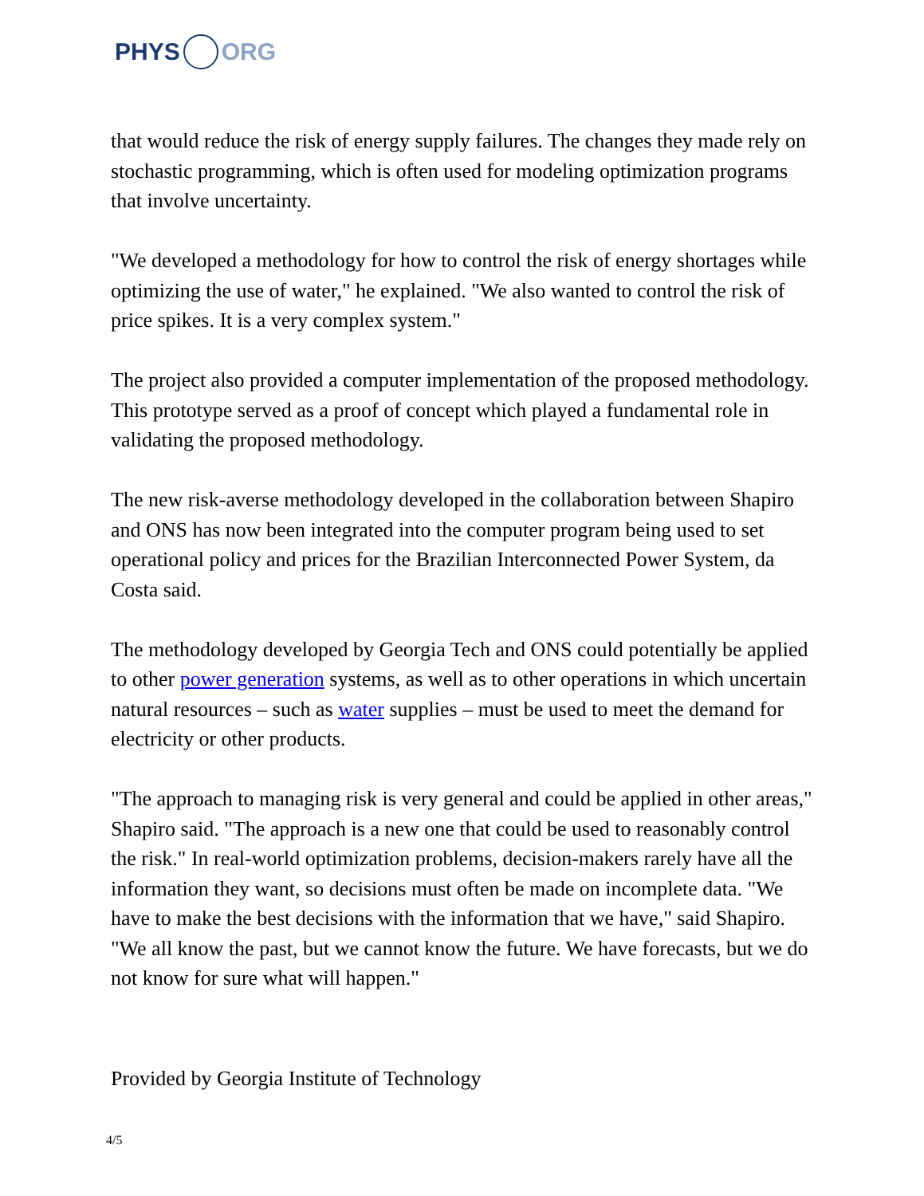PHYS ORG
that would reduce the risk of energy supply failures. The changes they made rely on stochastic programming, which is often used for modeling optimization programs that involve uncertainty.
"We developed a methodology for how to control the risk of energy shortages while optimizing the use of water," he explained. "We also wanted to control the risk of price spikes. It is a very complex system."
The project also provided a computer implementation of the proposed methodology. This prototype served as a proof of concept which played a fundamental role in validating the proposed methodology.
The new risk-averse methodology developed in the collaboration between Shapiro and ONS has now been integrated into the computer program being used to set operational policy and prices for the Brazilian Interconnected Power System, da Costa said.
The methodology developed by Georgia Tech and ONS could potentially be applied to other power generation systems, as well as to other operations in which uncertain natural resources – such as water supplies – must be used to meet the demand for electricity or other products.
"The approach to managing risk is very general and could be applied in other areas," Shapiro said. "The approach is a new one that could be used to reasonably control the risk." In real-world optimization problems, decision-makers rarely have all the information they want, so decisions must often be made on incomplete data. "We have to make the best decisions with the information that we have," said Shapiro. "We all know the past, but we cannot know the future. We have forecasts, but we do not know for sure what will happen."
Provided by Georgia Institute of Technology
4/5